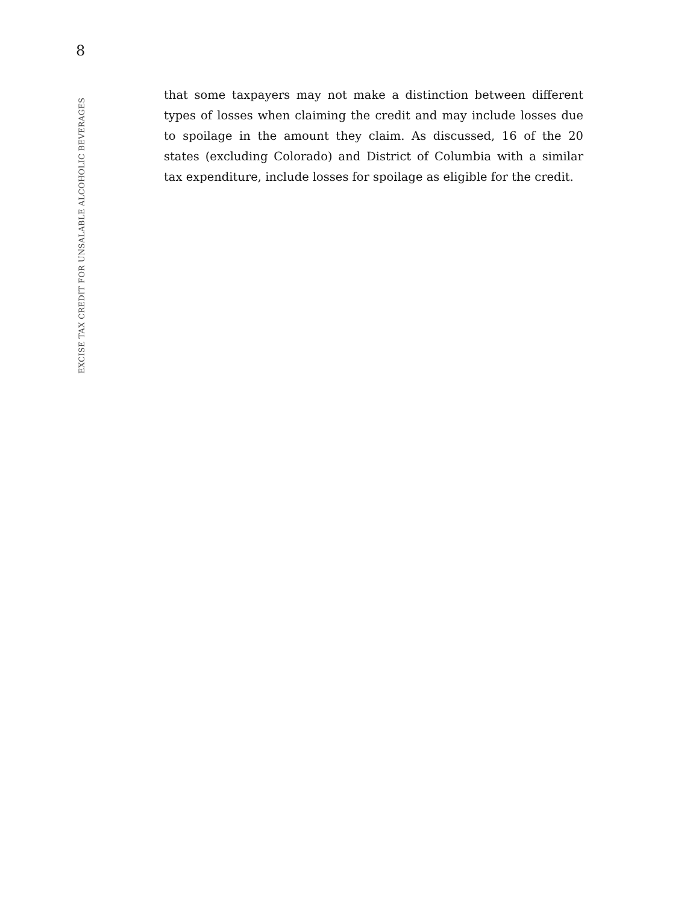8
EXCISE TAX CREDIT FOR UNSALABLE ALCOHOLIC BEVERAGES
that some taxpayers may not make a distinction between different types of losses when claiming the credit and may include losses due to spoilage in the amount they claim. As discussed, 16 of the 20 states (excluding Colorado) and District of Columbia with a similar tax expenditure, include losses for spoilage as eligible for the credit.